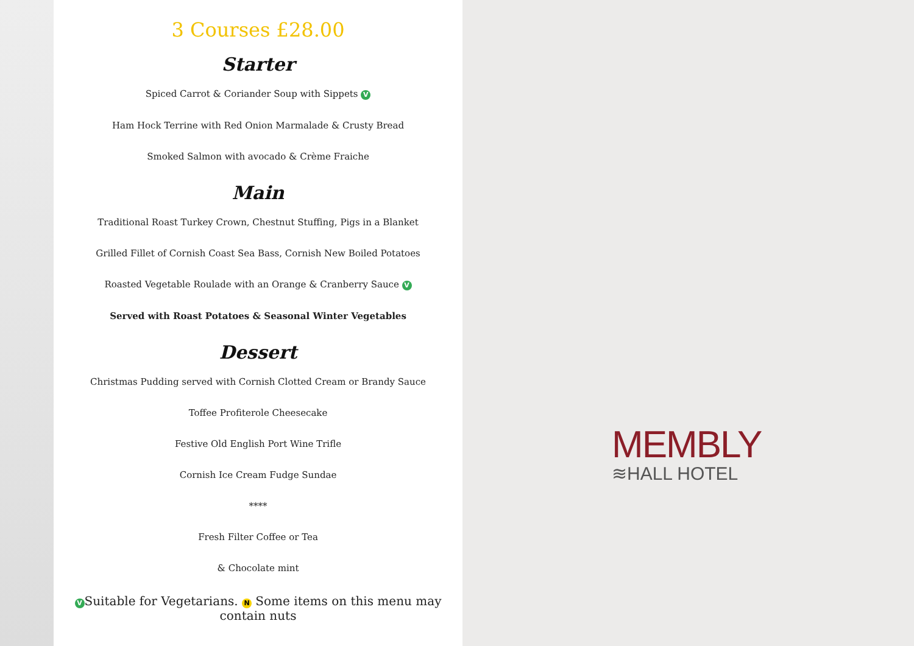3 Courses £28.00
Starter
Spiced Carrot & Coriander Soup with Sippets V
Ham Hock Terrine with Red Onion Marmalade & Crusty Bread
Smoked Salmon with avocado & Crème Fraiche
Main
Traditional Roast Turkey Crown, Chestnut Stuffing, Pigs in a Blanket
Grilled Fillet of Cornish Coast Sea Bass, Cornish New Boiled Potatoes
Roasted Vegetable Roulade with an Orange & Cranberry Sauce V
Served with Roast Potatoes & Seasonal Winter Vegetables
Dessert
Christmas Pudding served with Cornish Clotted Cream or Brandy Sauce
Toffee Profiterole Cheesecake
Festive Old English Port Wine Trifle
Cornish Ice Cream Fudge Sundae
****
Fresh Filter Coffee or Tea
& Chocolate mint
V Suitable for Vegetarians. N Some items on this menu may contain nuts
MEMBLY
≋HALL HOTEL